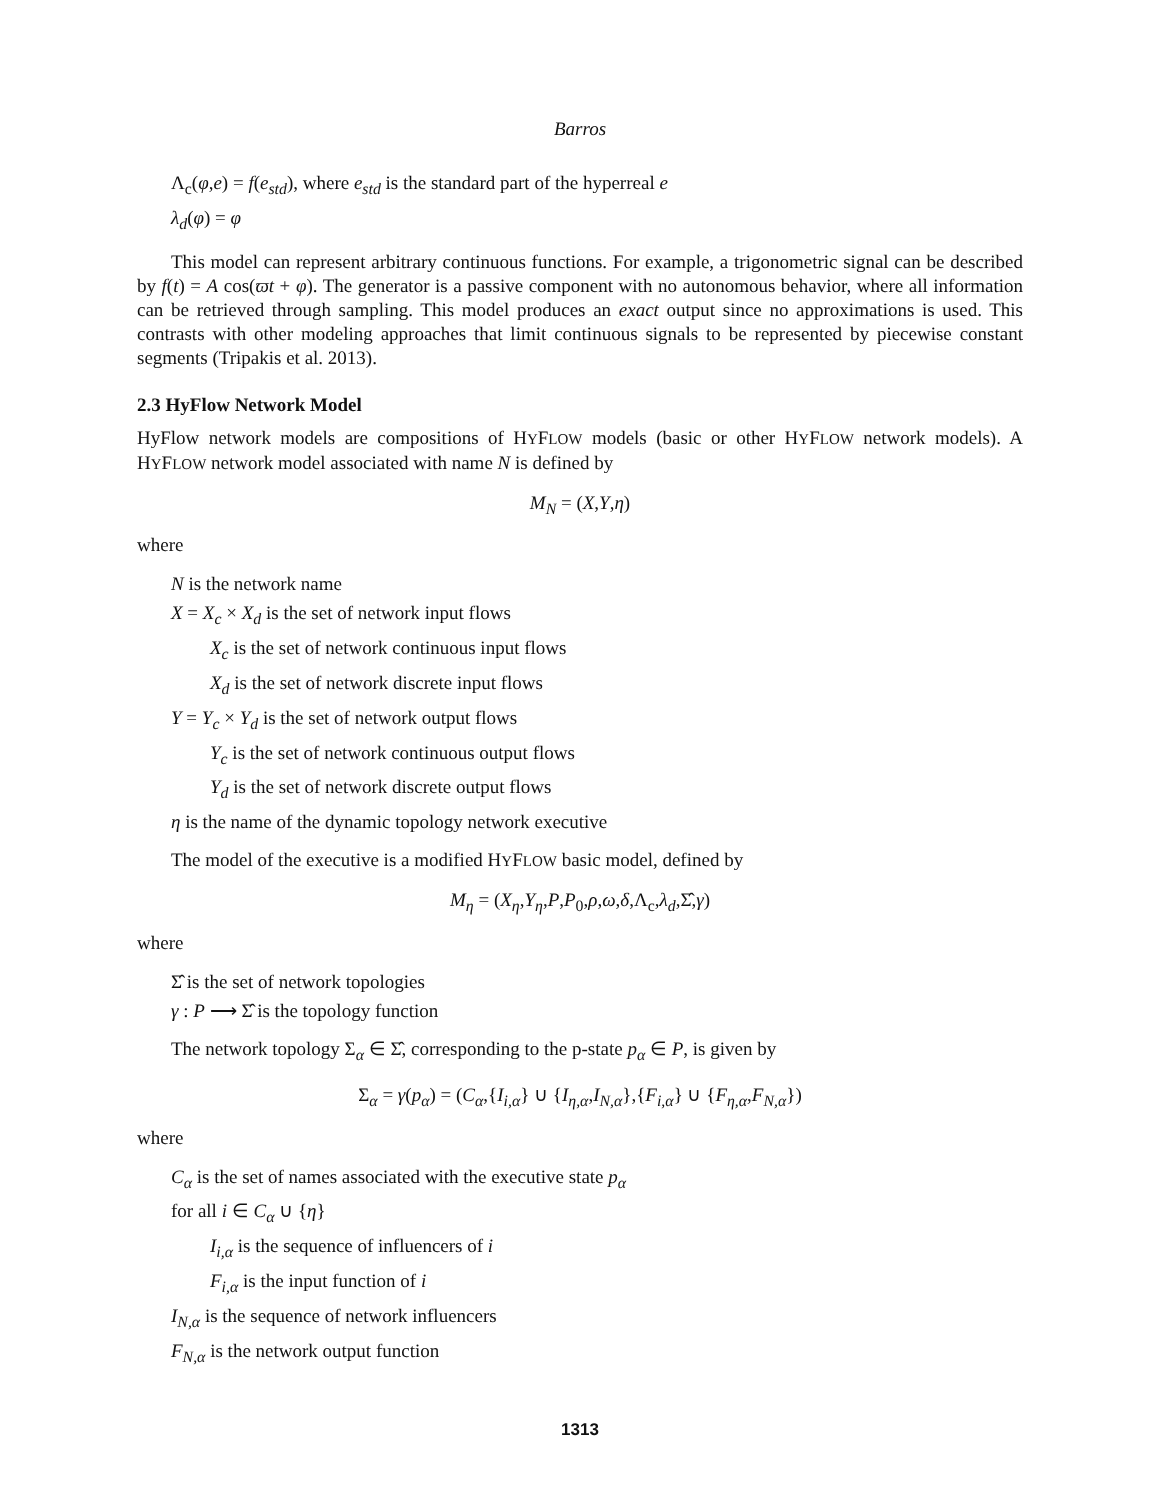Barros
Λ<sub>c</sub>(φ,e) = f(e<sub>std</sub>), where e<sub>std</sub> is the standard part of the hyperreal e
λ<sub>d</sub>(φ) = φ
This model can represent arbitrary continuous functions. For example, a trigonometric signal can be described by f(t) = A cos(ϖt + φ). The generator is a passive component with no autonomous behavior, where all information can be retrieved through sampling. This model produces an exact output since no approximations is used. This contrasts with other modeling approaches that limit continuous signals to be represented by piecewise constant segments (Tripakis et al. 2013).
2.3 HyFlow Network Model
HyFlow network models are compositions of HYFLOW models (basic or other HYFLOW network models). A HYFLOW network model associated with name N is defined by
M<sub>N</sub> = (X,Y,η)
where
N is the network name
X = X<sub>c</sub> × X<sub>d</sub> is the set of network input flows
X<sub>c</sub> is the set of network continuous input flows
X<sub>d</sub> is the set of network discrete input flows
Y = Y<sub>c</sub> × Y<sub>d</sub> is the set of network output flows
Y<sub>c</sub> is the set of network continuous output flows
Y<sub>d</sub> is the set of network discrete output flows
η is the name of the dynamic topology network executive
The model of the executive is a modified HYFLOW basic model, defined by
M<sub>η</sub> = (X<sub>η</sub>,Y<sub>η</sub>,P,P<sub>0</sub>,ρ,ω,δ,Λ<sub>c</sub>,λ<sub>d</sub>,Σ̂,γ)
where
Σ̂ is the set of network topologies
γ : P ⟶ Σ̂ is the topology function
The network topology Σ<sub>α</sub> ∈ Σ̂, corresponding to the p-state p<sub>α</sub> ∈ P, is given by
Σ<sub>α</sub> = γ(p<sub>α</sub>) = (C<sub>α</sub>,{I<sub>i,α</sub>} ∪ {I<sub>η,α</sub>,I<sub>N,α</sub>},{F<sub>i,α</sub>} ∪ {F<sub>η,α</sub>,F<sub>N,α</sub>})
where
C<sub>α</sub> is the set of names associated with the executive state p<sub>α</sub>
for all i ∈ C<sub>α</sub> ∪ {η}
I<sub>i,α</sub> is the sequence of influencers of i
F<sub>i,α</sub> is the input function of i
I<sub>N,α</sub> is the sequence of network influencers
F<sub>N,α</sub> is the network output function
1313